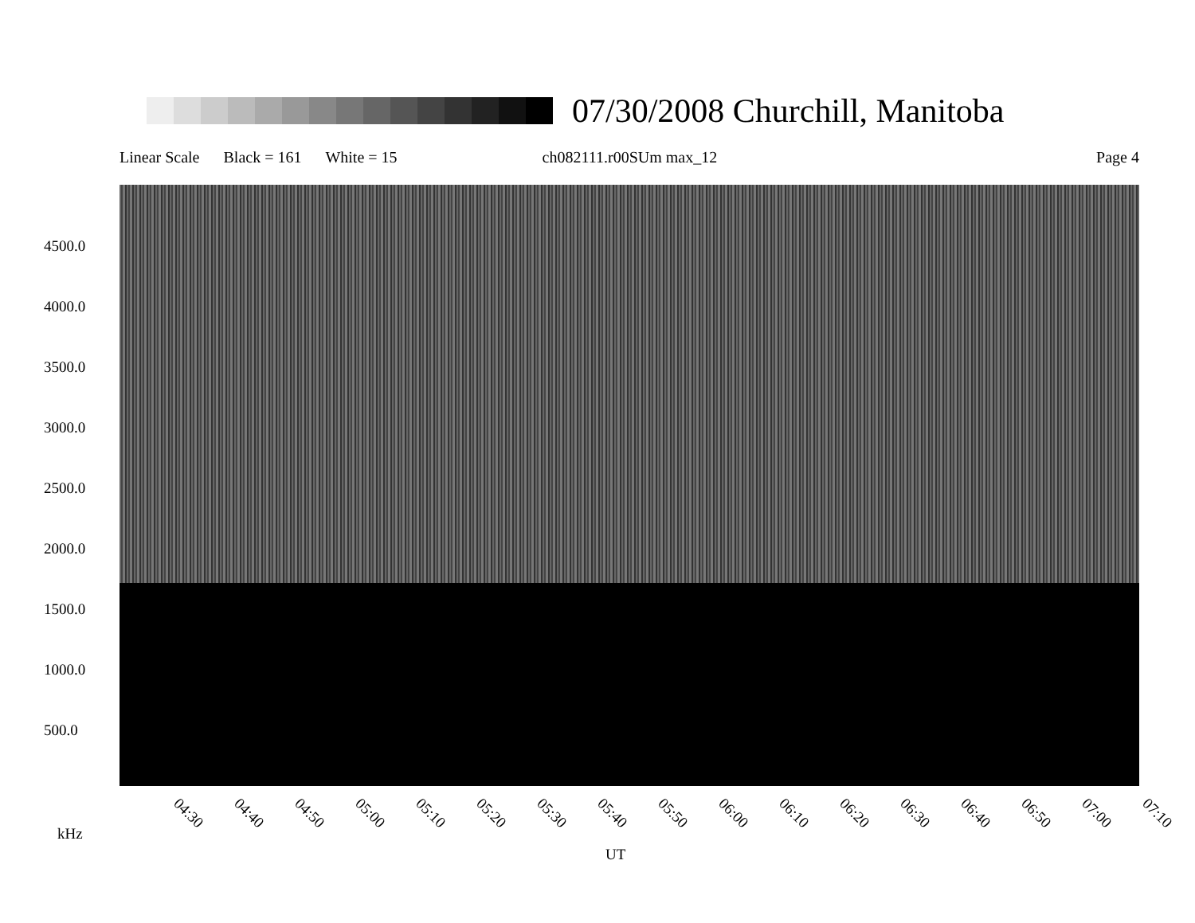07/30/2008 Churchill, Manitoba
Linear Scale Black = 161 White = 15 ch082111.r00SUm max_12 Page 4
4500.0
4000.0
3500.0
3000.0
2500.0
2000.0
1500.0
1000.0
500.0
04:30 04:40 04:50 05:00 05:10 05:20 05:30 05:40 05:50 06:00 06:10 06:20 06:30 06:40 06:50 07:00 07:10
kHz
UT